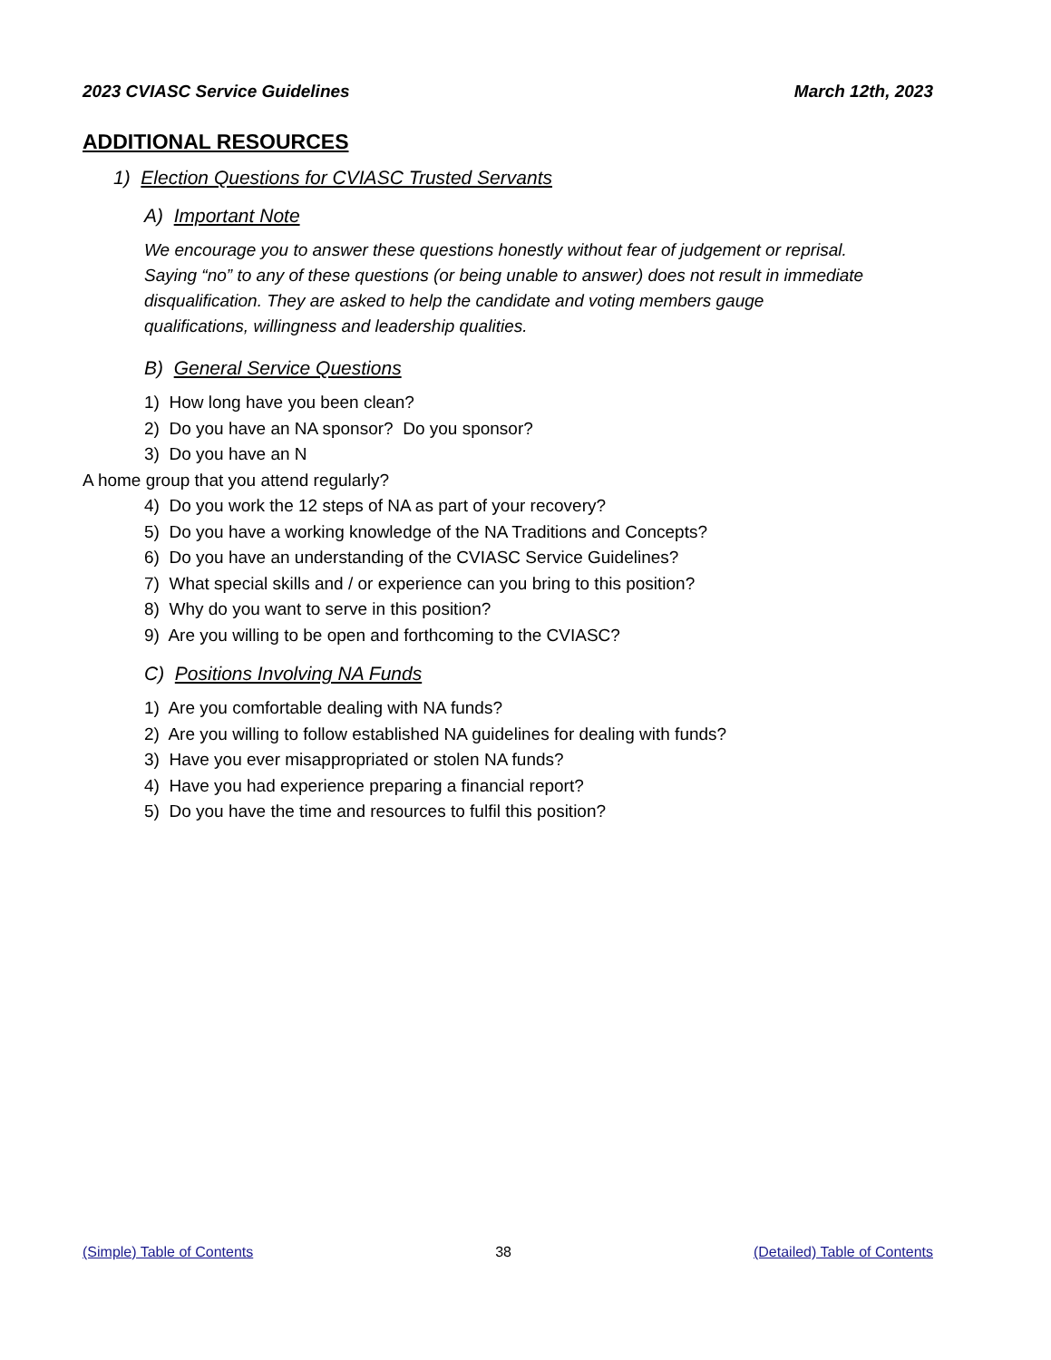2023 CVIASC Service Guidelines March 12th, 2023
ADDITIONAL RESOURCES
1) Election Questions for CVIASC Trusted Servants
A) Important Note
We encourage you to answer these questions honestly without fear of judgement or reprisal. Saying “no” to any of these questions (or being unable to answer) does not result in immediate disqualification. They are asked to help the candidate and voting members gauge qualifications, willingness and leadership qualities.
B) General Service Questions
1) How long have you been clean?
2) Do you have an NA sponsor? Do you sponsor?
3) Do you have an N
A home group that you attend regularly?
4) Do you work the 12 steps of NA as part of your recovery?
5) Do you have a working knowledge of the NA Traditions and Concepts?
6) Do you have an understanding of the CVIASC Service Guidelines?
7) What special skills and / or experience can you bring to this position?
8) Why do you want to serve in this position?
9) Are you willing to be open and forthcoming to the CVIASC?
C) Positions Involving NA Funds
1) Are you comfortable dealing with NA funds?
2) Are you willing to follow established NA guidelines for dealing with funds?
3) Have you ever misappropriated or stolen NA funds?
4) Have you had experience preparing a financial report?
5) Do you have the time and resources to fulfil this position?
(Simple) Table of Contents 38 (Detailed) Table of Contents